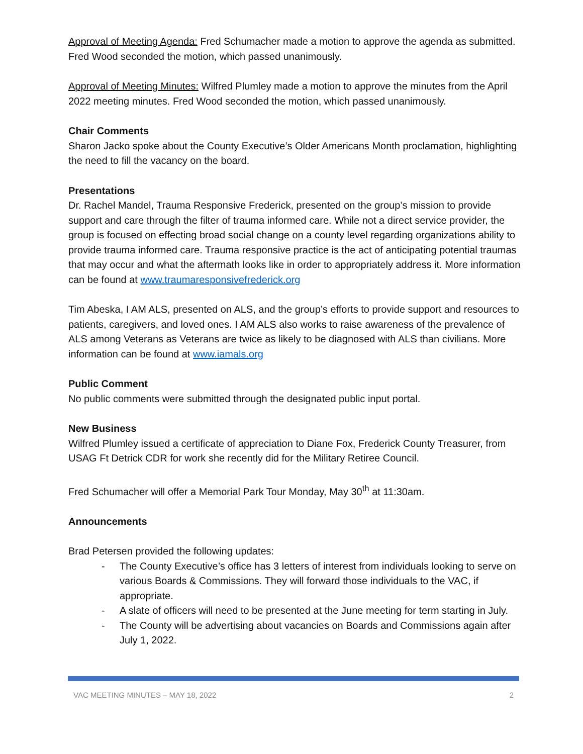Approval of Meeting Agenda: Fred Schumacher made a motion to approve the agenda as submitted. Fred Wood seconded the motion, which passed unanimously.
Approval of Meeting Minutes: Wilfred Plumley made a motion to approve the minutes from the April 2022 meeting minutes. Fred Wood seconded the motion, which passed unanimously.
Chair Comments
Sharon Jacko spoke about the County Executive’s Older Americans Month proclamation, highlighting the need to fill the vacancy on the board.
Presentations
Dr. Rachel Mandel, Trauma Responsive Frederick, presented on the group’s mission to provide support and care through the filter of trauma informed care. While not a direct service provider, the group is focused on effecting broad social change on a county level regarding organizations ability to provide trauma informed care. Trauma responsive practice is the act of anticipating potential traumas that may occur and what the aftermath looks like in order to appropriately address it. More information can be found at www.traumaresponsivefrederick.org
Tim Abeska, I AM ALS, presented on ALS, and the group’s efforts to provide support and resources to patients, caregivers, and loved ones. I AM ALS also works to raise awareness of the prevalence of ALS among Veterans as Veterans are twice as likely to be diagnosed with ALS than civilians. More information can be found at www.iamals.org
Public Comment
No public comments were submitted through the designated public input portal.
New Business
Wilfred Plumley issued a certificate of appreciation to Diane Fox, Frederick County Treasurer, from USAG Ft Detrick CDR for work she recently did for the Military Retiree Council.
Fred Schumacher will offer a Memorial Park Tour Monday, May 30<sup>th</sup> at 11:30am.
Announcements
Brad Petersen provided the following updates:
- The County Executive’s office has 3 letters of interest from individuals looking to serve on various Boards & Commissions. They will forward those individuals to the VAC, if appropriate.
- A slate of officers will need to be presented at the June meeting for term starting in July.
- The County will be advertising about vacancies on Boards and Commissions again after July 1, 2022.
VAC MEETING MINUTES – MAY 18, 2022 2